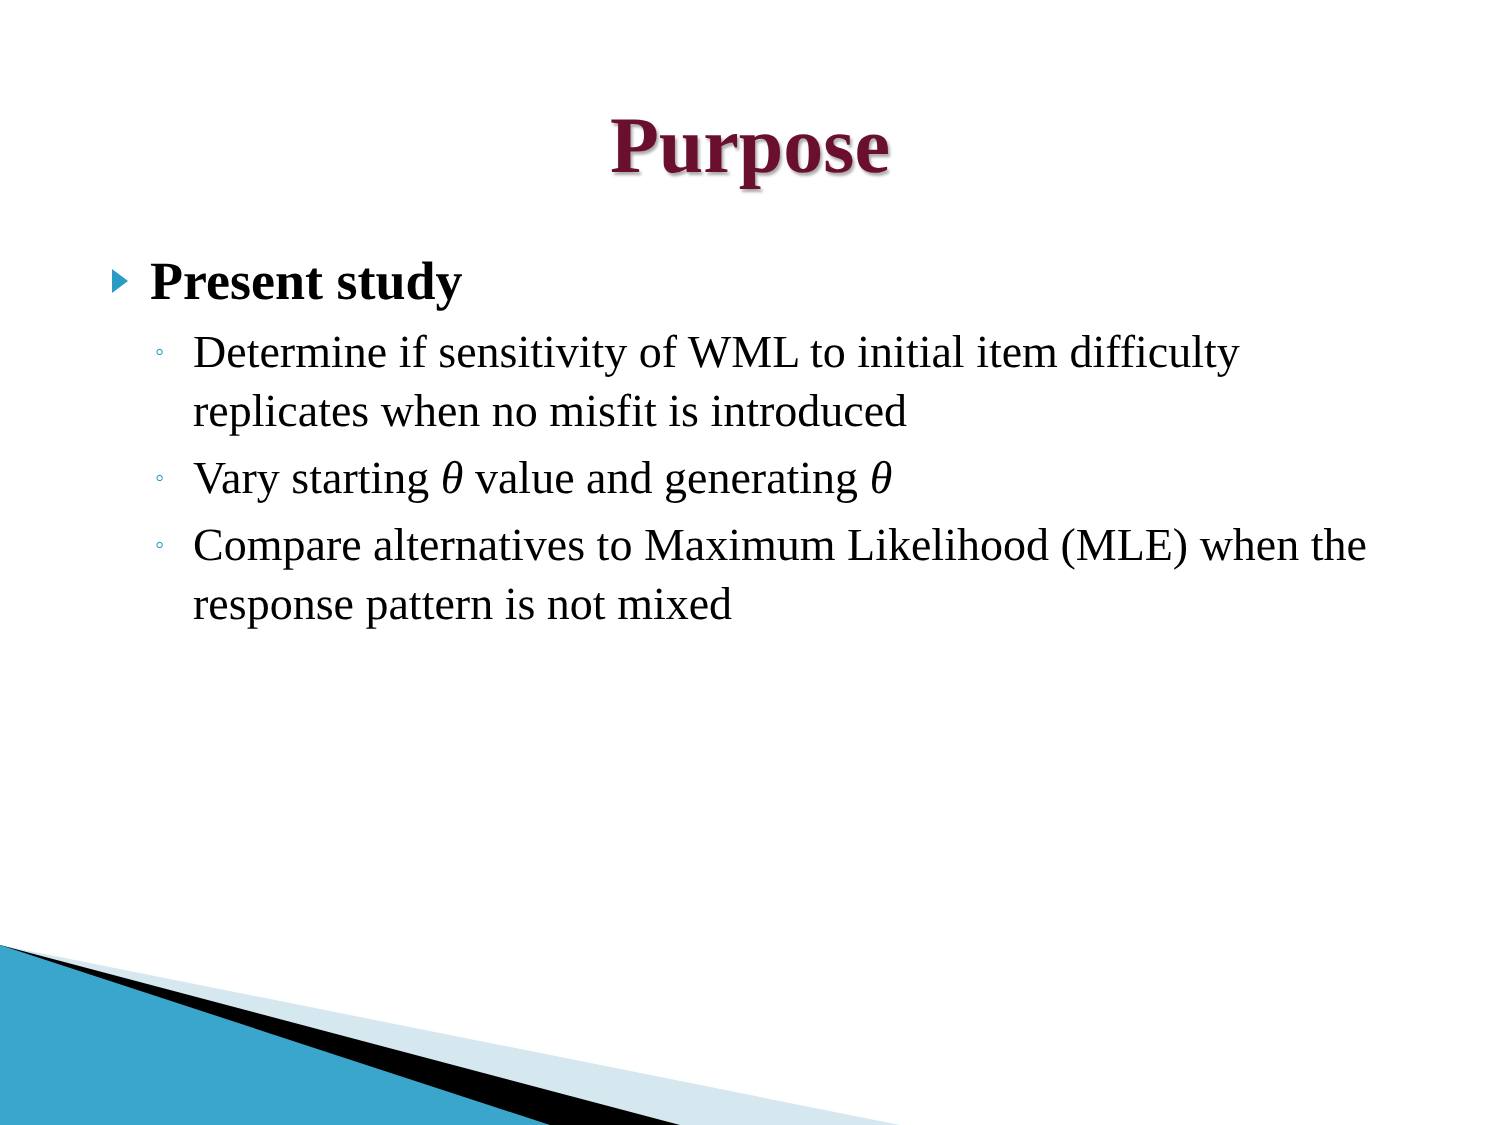Purpose
Present study
◦ Determine if sensitivity of WML to initial item difficulty replicates when no misfit is introduced
◦ Vary starting θ value and generating θ
◦ Compare alternatives to Maximum Likelihood (MLE) when the response pattern is not mixed